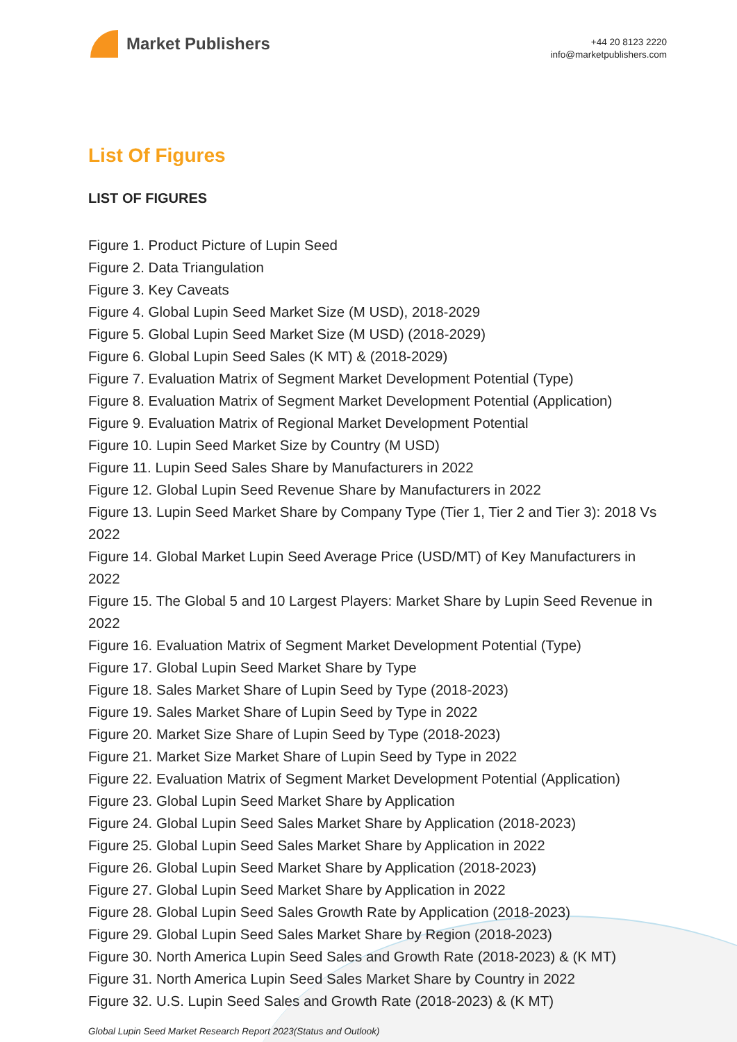Market Publishers
+44 20 8123 2220
info@marketpublishers.com
List Of Figures
LIST OF FIGURES
Figure 1. Product Picture of Lupin Seed
Figure 2. Data Triangulation
Figure 3. Key Caveats
Figure 4. Global Lupin Seed Market Size (M USD), 2018-2029
Figure 5. Global Lupin Seed Market Size (M USD) (2018-2029)
Figure 6. Global Lupin Seed Sales (K MT) & (2018-2029)
Figure 7. Evaluation Matrix of Segment Market Development Potential (Type)
Figure 8. Evaluation Matrix of Segment Market Development Potential (Application)
Figure 9. Evaluation Matrix of Regional Market Development Potential
Figure 10. Lupin Seed Market Size by Country (M USD)
Figure 11. Lupin Seed Sales Share by Manufacturers in 2022
Figure 12. Global Lupin Seed Revenue Share by Manufacturers in 2022
Figure 13. Lupin Seed Market Share by Company Type (Tier 1, Tier 2 and Tier 3): 2018 Vs 2022
Figure 14. Global Market Lupin Seed Average Price (USD/MT) of Key Manufacturers in 2022
Figure 15. The Global 5 and 10 Largest Players: Market Share by Lupin Seed Revenue in 2022
Figure 16. Evaluation Matrix of Segment Market Development Potential (Type)
Figure 17. Global Lupin Seed Market Share by Type
Figure 18. Sales Market Share of Lupin Seed by Type (2018-2023)
Figure 19. Sales Market Share of Lupin Seed by Type in 2022
Figure 20. Market Size Share of Lupin Seed by Type (2018-2023)
Figure 21. Market Size Market Share of Lupin Seed by Type in 2022
Figure 22. Evaluation Matrix of Segment Market Development Potential (Application)
Figure 23. Global Lupin Seed Market Share by Application
Figure 24. Global Lupin Seed Sales Market Share by Application (2018-2023)
Figure 25. Global Lupin Seed Sales Market Share by Application in 2022
Figure 26. Global Lupin Seed Market Share by Application (2018-2023)
Figure 27. Global Lupin Seed Market Share by Application in 2022
Figure 28. Global Lupin Seed Sales Growth Rate by Application (2018-2023)
Figure 29. Global Lupin Seed Sales Market Share by Region (2018-2023)
Figure 30. North America Lupin Seed Sales and Growth Rate (2018-2023) & (K MT)
Figure 31. North America Lupin Seed Sales Market Share by Country in 2022
Figure 32. U.S. Lupin Seed Sales and Growth Rate (2018-2023) & (K MT)
Global Lupin Seed Market Research Report 2023(Status and Outlook)